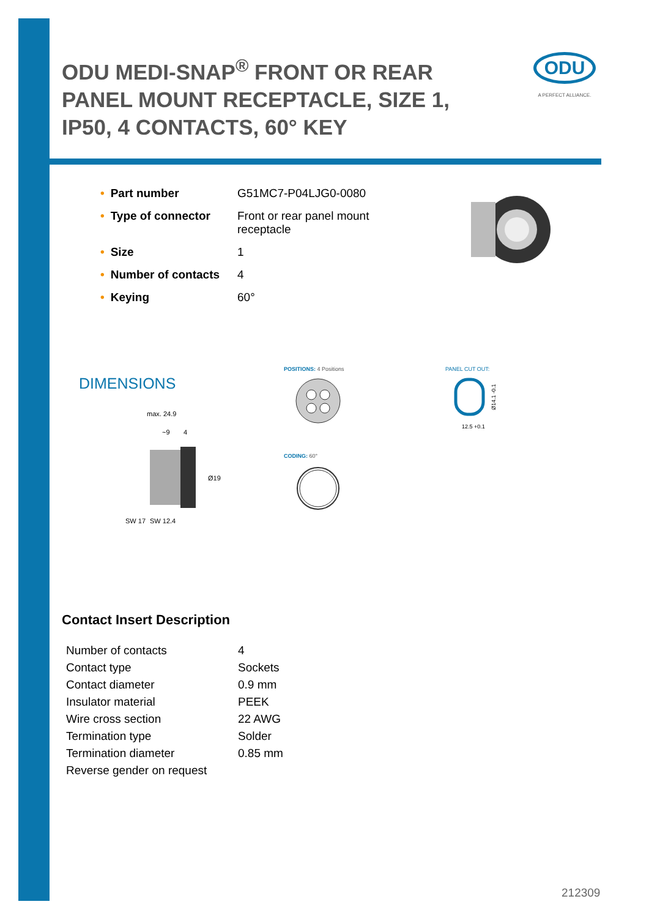ODU MEDI-SNAP<sup>®</sup> FRONT OR REAR PANEL MOUNT RECEPTACLE, SIZE 1, IP50, 4 CONTACTS, 60° KEY
ODU
A PERFECT ALLIANCE.
| • Part number | G51MC7-P04LJG0-0080 |
| • Type of connector | Front or rear panel mount receptacle |
| • Size | 1 |
| • Number of contacts | 4 |
| • Keying | 60° |
DIMENSIONS
max. 24.9
~9
4
SW 17
SW 12.4
Ø19
POSITIONS: 4 Positions
CODING: 60°
PANEL CUT OUT:
12.5 +0.1
Ø14.1 -0.1
Contact Insert Description
| Number of contacts | 4 |
| Contact type | Sockets |
| Contact diameter | 0.9 mm |
| Insulator material | PEEK |
| Wire cross section | 22 AWG |
| Termination type | Solder |
| Termination diameter | 0.85 mm |
| Reverse gender on request | |
212309